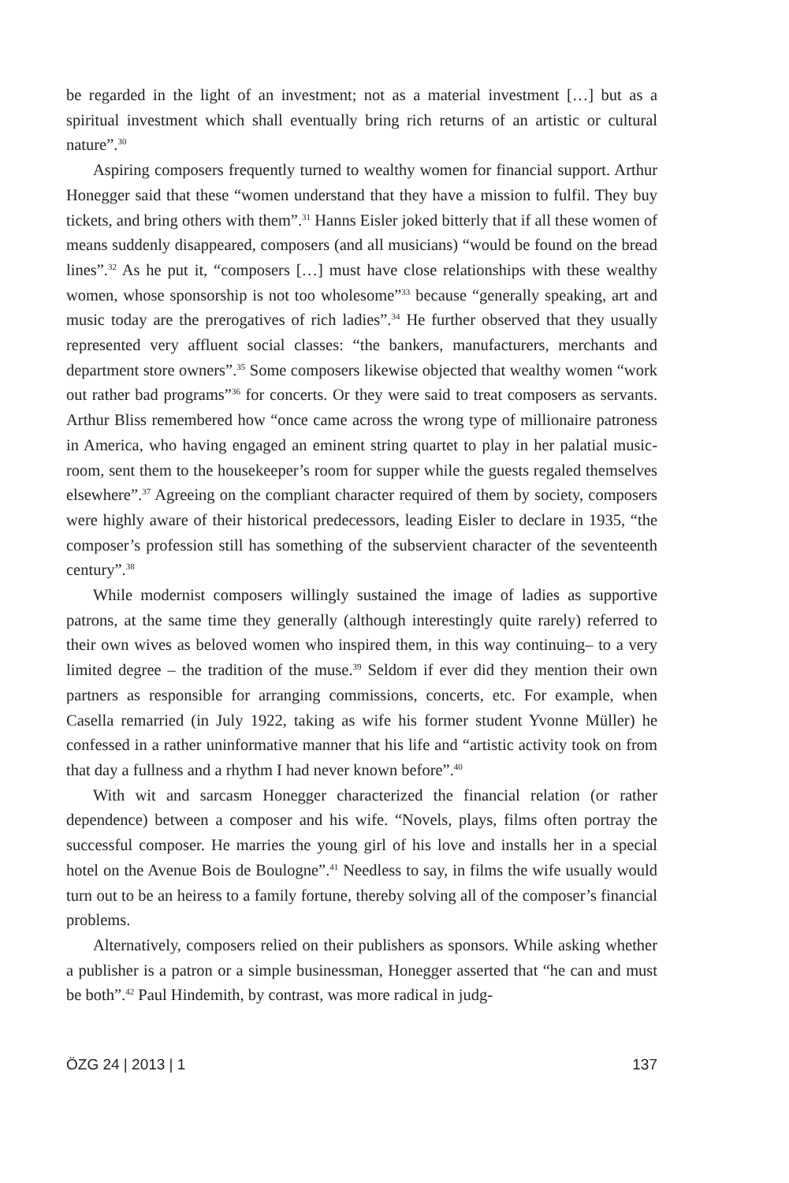be regarded in the light of an investment; not as a material investment […] but as a spiritual investment which shall eventually bring rich returns of an artistic or cultural nature”.<sup>30</sup>
Aspiring composers frequently turned to wealthy women for financial support. Arthur Honegger said that these “women understand that they have a mission to fulfil. They buy tickets, and bring others with them”.<sup>31</sup> Hanns Eisler joked bitterly that if all these women of means suddenly disappeared, composers (and all musicians) “would be found on the bread lines”.<sup>32</sup> As he put it, “composers […] must have close relationships with these wealthy women, whose sponsorship is not too wholesome”<sup>33</sup> because “generally speaking, art and music today are the prerogatives of rich ladies”.<sup>34</sup> He further observed that they usually represented very affluent social classes: “the bankers, manufacturers, merchants and department store owners”.<sup>35</sup> Some composers likewise objected that wealthy women “work out rather bad programs”<sup>36</sup> for concerts. Or they were said to treat composers as servants. Arthur Bliss remembered how “once came across the wrong type of millionaire patroness in America, who having engaged an eminent string quartet to play in her palatial music-room, sent them to the housekeeper’s room for supper while the guests regaled themselves elsewhere”.<sup>37</sup> Agreeing on the compliant character required of them by society, composers were highly aware of their historical predecessors, leading Eisler to declare in 1935, “the composer’s profession still has something of the subservient character of the seventeenth century”.<sup>38</sup>
While modernist composers willingly sustained the image of ladies as supportive patrons, at the same time they generally (although interestingly quite rarely) referred to their own wives as beloved women who inspired them, in this way continuing– to a very limited degree – the tradition of the muse.<sup>39</sup> Seldom if ever did they mention their own partners as responsible for arranging commissions, concerts, etc. For example, when Casella remarried (in July 1922, taking as wife his former student Yvonne Müller) he confessed in a rather uninformative manner that his life and “artistic activity took on from that day a fullness and a rhythm I had never known before”.<sup>40</sup>
With wit and sarcasm Honegger characterized the financial relation (or rather dependence) between a composer and his wife. “Novels, plays, films often portray the successful composer. He marries the young girl of his love and installs her in a special hotel on the Avenue Bois de Boulogne”.<sup>41</sup> Needless to say, in films the wife usually would turn out to be an heiress to a family fortune, thereby solving all of the composer’s financial problems.
Alternatively, composers relied on their publishers as sponsors. While asking whether a publisher is a patron or a simple businessman, Honegger asserted that “he can and must be both”.<sup>42</sup> Paul Hindemith, by contrast, was more radical in judg-
ÖZG 24 | 2013 | 1 137